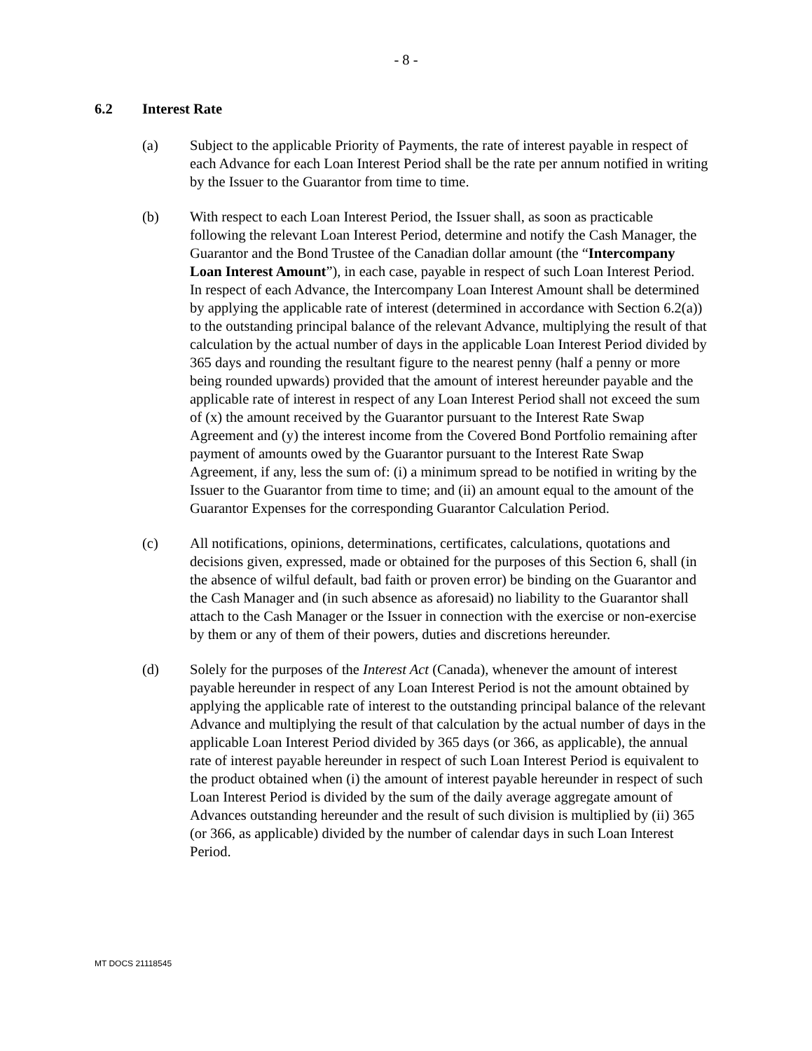- 8 -
6.2 Interest Rate
(a) Subject to the applicable Priority of Payments, the rate of interest payable in respect of each Advance for each Loan Interest Period shall be the rate per annum notified in writing by the Issuer to the Guarantor from time to time.
(b) With respect to each Loan Interest Period, the Issuer shall, as soon as practicable following the relevant Loan Interest Period, determine and notify the Cash Manager, the Guarantor and the Bond Trustee of the Canadian dollar amount (the “Intercompany Loan Interest Amount”), in each case, payable in respect of such Loan Interest Period. In respect of each Advance, the Intercompany Loan Interest Amount shall be determined by applying the applicable rate of interest (determined in accordance with Section 6.2(a)) to the outstanding principal balance of the relevant Advance, multiplying the result of that calculation by the actual number of days in the applicable Loan Interest Period divided by 365 days and rounding the resultant figure to the nearest penny (half a penny or more being rounded upwards) provided that the amount of interest hereunder payable and the applicable rate of interest in respect of any Loan Interest Period shall not exceed the sum of (x) the amount received by the Guarantor pursuant to the Interest Rate Swap Agreement and (y) the interest income from the Covered Bond Portfolio remaining after payment of amounts owed by the Guarantor pursuant to the Interest Rate Swap Agreement, if any, less the sum of: (i) a minimum spread to be notified in writing by the Issuer to the Guarantor from time to time; and (ii) an amount equal to the amount of the Guarantor Expenses for the corresponding Guarantor Calculation Period.
(c) All notifications, opinions, determinations, certificates, calculations, quotations and decisions given, expressed, made or obtained for the purposes of this Section 6, shall (in the absence of wilful default, bad faith or proven error) be binding on the Guarantor and the Cash Manager and (in such absence as aforesaid) no liability to the Guarantor shall attach to the Cash Manager or the Issuer in connection with the exercise or non-exercise by them or any of them of their powers, duties and discretions hereunder.
(d) Solely for the purposes of the Interest Act (Canada), whenever the amount of interest payable hereunder in respect of any Loan Interest Period is not the amount obtained by applying the applicable rate of interest to the outstanding principal balance of the relevant Advance and multiplying the result of that calculation by the actual number of days in the applicable Loan Interest Period divided by 365 days (or 366, as applicable), the annual rate of interest payable hereunder in respect of such Loan Interest Period is equivalent to the product obtained when (i) the amount of interest payable hereunder in respect of such Loan Interest Period is divided by the sum of the daily average aggregate amount of Advances outstanding hereunder and the result of such division is multiplied by (ii) 365 (or 366, as applicable) divided by the number of calendar days in such Loan Interest Period.
MT DOCS 21118545